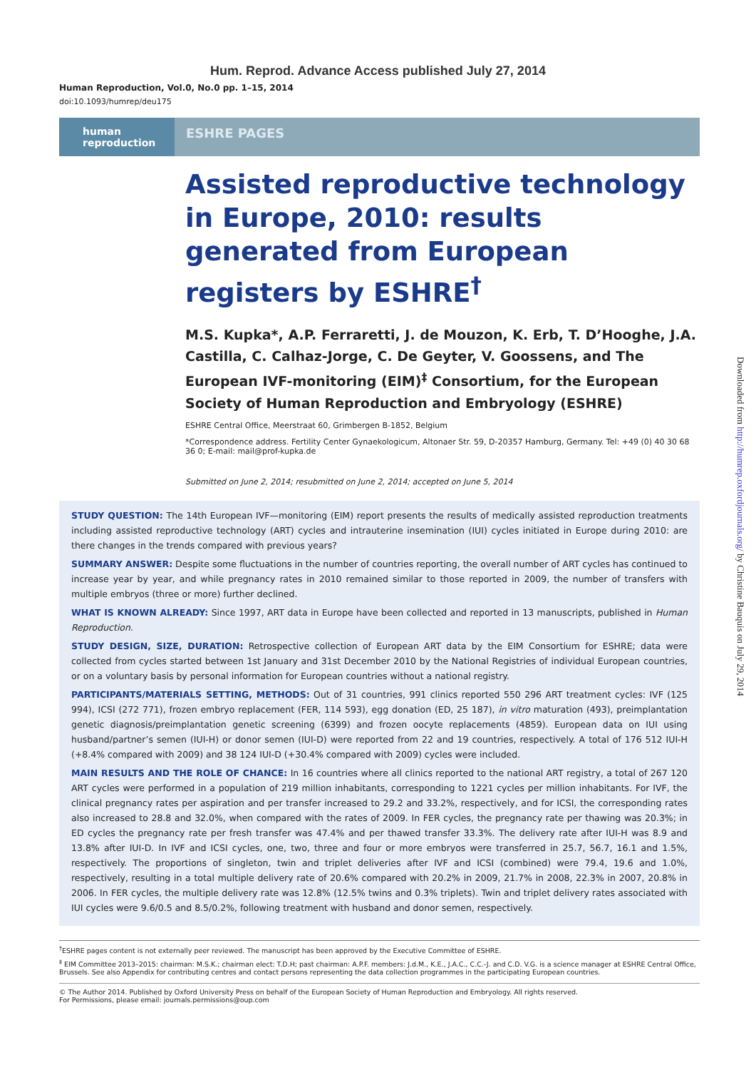Hum. Reprod. Advance Access published July 27, 2014
Human Reproduction, Vol.0, No.0 pp. 1–15, 2014
doi:10.1093/humrep/deu175
human
reproduction
ESHRE PAGES
Assisted reproductive technology in Europe, 2010: results generated from European registers by ESHRE<sup>†</sup>
M.S. Kupka*, A.P. Ferraretti, J. de Mouzon, K. Erb, T. D’Hooghe, J.A. Castilla, C. Calhaz-Jorge, C. De Geyter, V. Goossens, and The European IVF-monitoring (EIM)<sup>‡</sup> Consortium, for the European Society of Human Reproduction and Embryology (ESHRE)
ESHRE Central Office, Meerstraat 60, Grimbergen B-1852, Belgium
*Correspondence address. Fertility Center Gynaekologicum, Altonaer Str. 59, D-20357 Hamburg, Germany. Tel: +49 (0) 40 30 68 36 0; E-mail: mail@prof-kupka.de
Submitted on June 2, 2014; resubmitted on June 2, 2014; accepted on June 5, 2014
STUDY QUESTION: The 14th European IVF—monitoring (EIM) report presents the results of medically assisted reproduction treatments including assisted reproductive technology (ART) cycles and intrauterine insemination (IUI) cycles initiated in Europe during 2010: are there changes in the trends compared with previous years?
SUMMARY ANSWER: Despite some fluctuations in the number of countries reporting, the overall number of ART cycles has continued to increase year by year, and while pregnancy rates in 2010 remained similar to those reported in 2009, the number of transfers with multiple embryos (three or more) further declined.
WHAT IS KNOWN ALREADY: Since 1997, ART data in Europe have been collected and reported in 13 manuscripts, published in Human Reproduction.
STUDY DESIGN, SIZE, DURATION: Retrospective collection of European ART data by the EIM Consortium for ESHRE; data were collected from cycles started between 1st January and 31st December 2010 by the National Registries of individual European countries, or on a voluntary basis by personal information for European countries without a national registry.
PARTICIPANTS/MATERIALS SETTING, METHODS: Out of 31 countries, 991 clinics reported 550 296 ART treatment cycles: IVF (125 994), ICSI (272 771), frozen embryo replacement (FER, 114 593), egg donation (ED, 25 187), in vitro maturation (493), preimplantation genetic diagnosis/preimplantation genetic screening (6399) and frozen oocyte replacements (4859). European data on IUI using husband/partner’s semen (IUI-H) or donor semen (IUI-D) were reported from 22 and 19 countries, respectively. A total of 176 512 IUI-H (+8.4% compared with 2009) and 38 124 IUI-D (+30.4% compared with 2009) cycles were included.
MAIN RESULTS AND THE ROLE OF CHANCE: In 16 countries where all clinics reported to the national ART registry, a total of 267 120 ART cycles were performed in a population of 219 million inhabitants, corresponding to 1221 cycles per million inhabitants. For IVF, the clinical pregnancy rates per aspiration and per transfer increased to 29.2 and 33.2%, respectively, and for ICSI, the corresponding rates also increased to 28.8 and 32.0%, when compared with the rates of 2009. In FER cycles, the pregnancy rate per thawing was 20.3%; in ED cycles the pregnancy rate per fresh transfer was 47.4% and per thawed transfer 33.3%. The delivery rate after IUI-H was 8.9 and 13.8% after IUI-D. In IVF and ICSI cycles, one, two, three and four or more embryos were transferred in 25.7, 56.7, 16.1 and 1.5%, respectively. The proportions of singleton, twin and triplet deliveries after IVF and ICSI (combined) were 79.4, 19.6 and 1.0%, respectively, resulting in a total multiple delivery rate of 20.6% compared with 20.2% in 2009, 21.7% in 2008, 22.3% in 2007, 20.8% in 2006. In FER cycles, the multiple delivery rate was 12.8% (12.5% twins and 0.3% triplets). Twin and triplet delivery rates associated with IUI cycles were 9.6/0.5 and 8.5/0.2%, following treatment with husband and donor semen, respectively.
<sup>†</sup> ESHRE pages content is not externally peer reviewed. The manuscript has been approved by the Executive Committee of ESHRE.
<sup>‡</sup> EIM Committee 2013–2015: chairman: M.S.K.; chairman elect: T.D.H; past chairman: A.P.F. members: J.d.M., K.E., J.A.C., C.C.-J. and C.D. V.G. is a science manager at ESHRE Central Office, Brussels. See also Appendix for contributing centres and contact persons representing the data collection programmes in the participating European countries.
© The Author 2014. Published by Oxford University Press on behalf of the European Society of Human Reproduction and Embryology. All rights reserved.
For Permissions, please email: journals.permissions@oup.com
Downloaded from http://humrep.oxfordjournals.org/ by Christine Bauquis on July 29, 2014